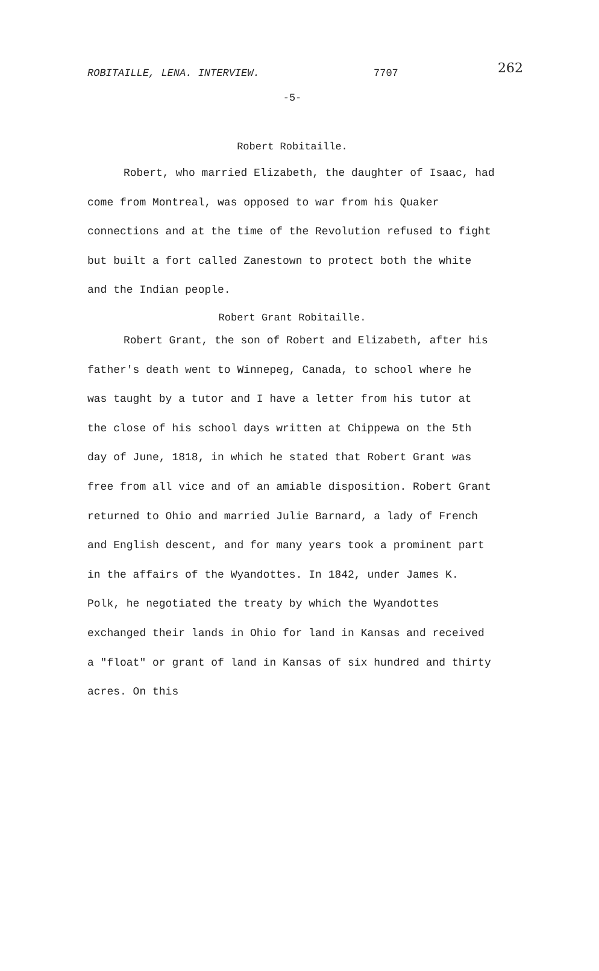262
ROBITAILLE, LENA. INTERVIEW. 7707
-5-
Robert Robitaille.
Robert, who married Elizabeth, the daughter of Isaac, had come from Montreal, was opposed to war from his Quaker connections and at the time of the Revolution refused to fight but built a fort called Zanestown to protect both the white and the Indian people.
Robert Grant Robitaille.
Robert Grant, the son of Robert and Elizabeth, after his father's death went to Winnepeg, Canada, to school where he was taught by a tutor and I have a letter from his tutor at the close of his school days written at Chippewa on the 5th day of June, 1818, in which he stated that Robert Grant was free from all vice and of an amiable disposition. Robert Grant returned to Ohio and married Julie Barnard, a lady of French and English descent, and for many years took a prominent part in the affairs of the Wyandottes. In 1842, under James K. Polk, he negotiated the treaty by which the Wyandottes exchanged their lands in Ohio for land in Kansas and received a "float" or grant of land in Kansas of six hundred and thirty acres. On this